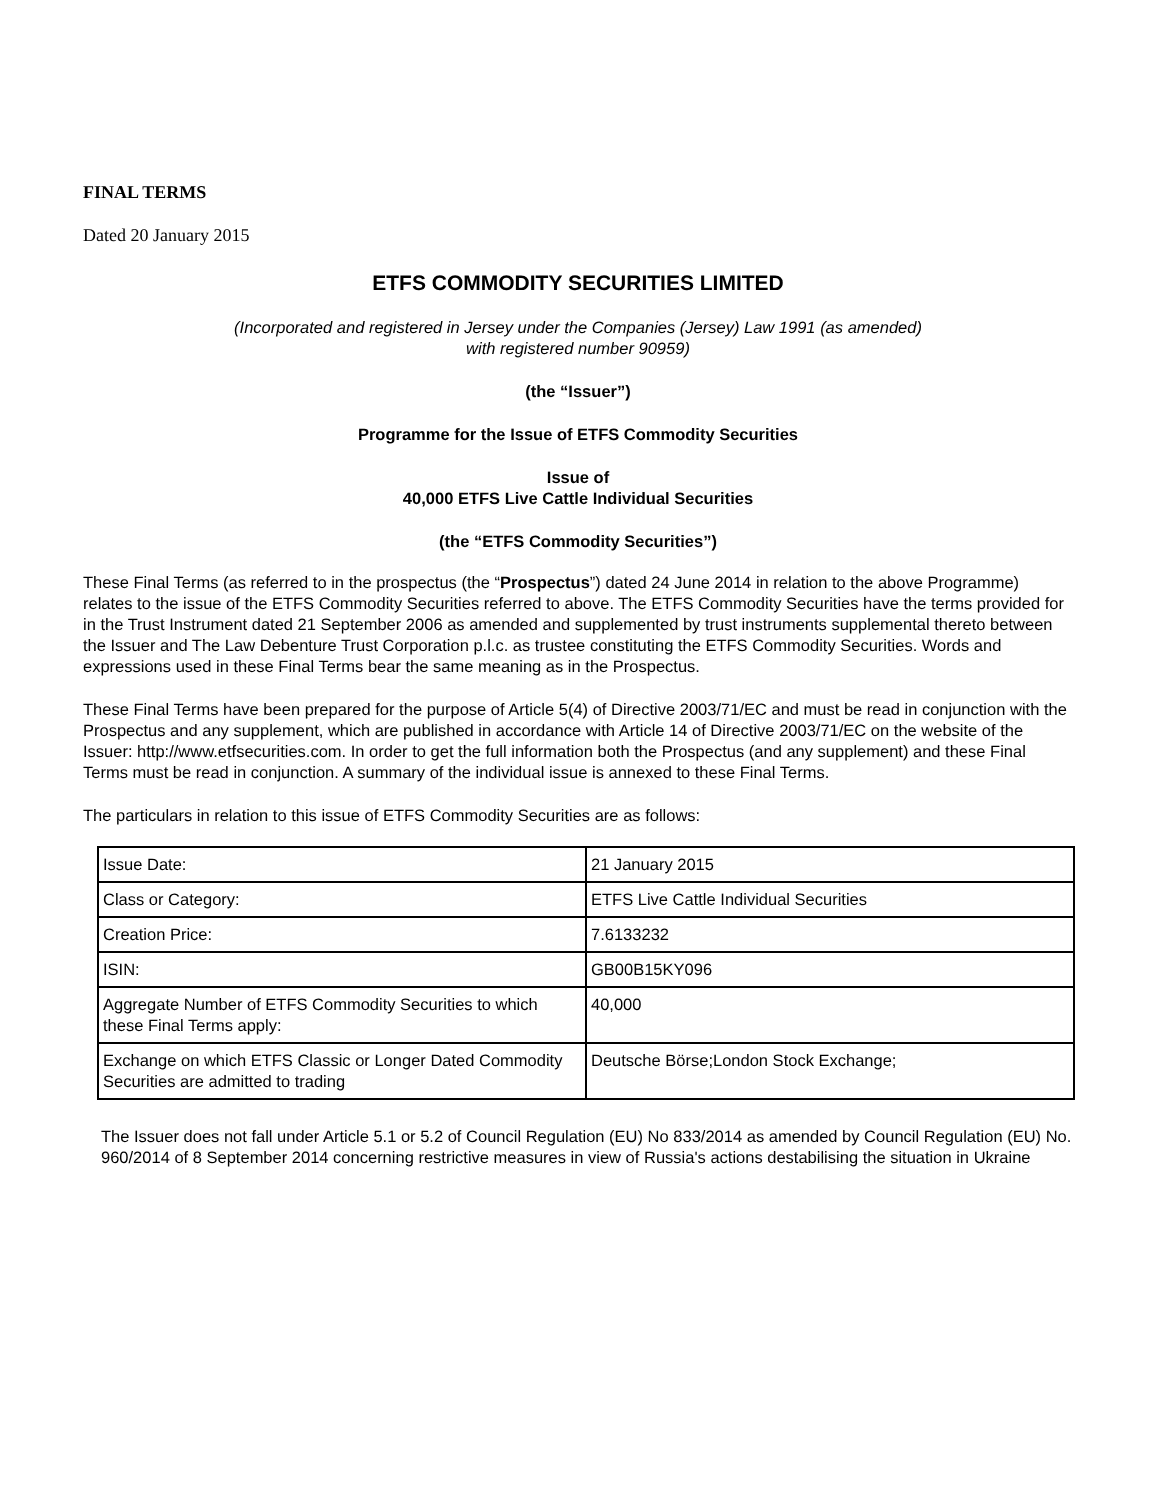FINAL TERMS
Dated 20 January 2015
ETFS COMMODITY SECURITIES LIMITED
(Incorporated and registered in Jersey under the Companies (Jersey) Law 1991 (as amended)
with registered number 90959)
(the “Issuer”)
Programme for the Issue of ETFS Commodity Securities
Issue of
40,000 ETFS Live Cattle Individual Securities
(the “ETFS Commodity Securities”)
These Final Terms (as referred to in the prospectus (the “Prospectus”) dated 24 June 2014 in relation to the above Programme) relates to the issue of the ETFS Commodity Securities referred to above. The ETFS Commodity Securities have the terms provided for in the Trust Instrument dated 21 September 2006 as amended and supplemented by trust instruments supplemental thereto between the Issuer and The Law Debenture Trust Corporation p.l.c. as trustee constituting the ETFS Commodity Securities. Words and expressions used in these Final Terms bear the same meaning as in the Prospectus.
These Final Terms have been prepared for the purpose of Article 5(4) of Directive 2003/71/EC and must be read in conjunction with the Prospectus and any supplement, which are published in accordance with Article 14 of Directive 2003/71/EC on the website of the Issuer: http://www.etfsecurities.com. In order to get the full information both the Prospectus (and any supplement) and these Final Terms must be read in conjunction. A summary of the individual issue is annexed to these Final Terms.
The particulars in relation to this issue of ETFS Commodity Securities are as follows:
| Issue Date: | 21 January 2015 |
| Class or Category: | ETFS Live Cattle Individual Securities |
| Creation Price: | 7.6133232 |
| ISIN: | GB00B15KY096 |
| Aggregate Number of ETFS Commodity Securities to which these Final Terms apply: | 40,000 |
| Exchange on which ETFS Classic or Longer Dated Commodity Securities are admitted to trading | Deutsche Börse;London Stock Exchange; |
The Issuer does not fall under Article 5.1 or 5.2 of Council Regulation (EU) No 833/2014 as amended by Council Regulation (EU) No. 960/2014 of 8 September 2014 concerning restrictive measures in view of Russia's actions destabilising the situation in Ukraine